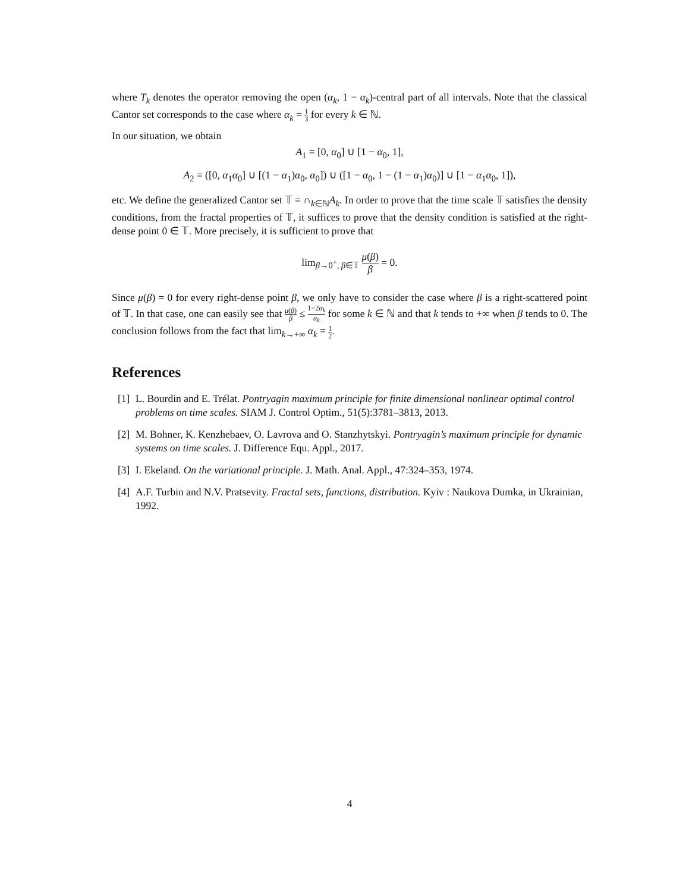where T<sub>k</sub> denotes the operator removing the open (α<sub>k</sub>, 1 − α<sub>k</sub>)-central part of all intervals. Note that the classical Cantor set corresponds to the case where α<sub>k</sub> = 1 3 for every k ∈ ℕ.
In our situation, we obtain
A<sub>1</sub> = [0, α<sub>0</sub>] ∪ [1 − α<sub>0</sub>, 1],
A<sub>2</sub> = ([0, α<sub>1</sub>α<sub>0</sub>] ∪ [(1 − α<sub>1</sub>)α<sub>0</sub>, α<sub>0</sub>]) ∪ ([1 − α<sub>0</sub>, 1 − (1 − α<sub>1</sub>)α<sub>0</sub>)] ∪ [1 − α<sub>1</sub>α<sub>0</sub>, 1]),
etc. We define the generalized Cantor set 𝕋 = ∩<sub>k∈ℕ</sub>A<sub>k</sub>. In order to prove that the time scale 𝕋 satisfies the density conditions, from the fractal properties of 𝕋, it suffices to prove that the density condition is satisfied at the right-dense point 0 ∈ 𝕋. More precisely, it is sufficient to prove that
lim<sub>β→0<sup>+</sup>, β∈𝕋</sub> μ(β) β = 0.
Since μ(β) = 0 for every right-dense point β, we only have to consider the case where β is a right-scattered point of 𝕋. In that case, one can easily see that μ(β) β ≤ 1−2α<sub>k</sub> α<sub>k</sub> for some k ∈ ℕ and that k tends to +∞ when β tends to 0. The conclusion follows from the fact that lim<sub>k→+∞</sub> α<sub>k</sub> = 1 2.
References
[1] L. Bourdin and E. Trélat. Pontryagin maximum principle for finite dimensional nonlinear optimal control problems on time scales. SIAM J. Control Optim., 51(5):3781–3813, 2013.
[2] M. Bohner, K. Kenzhebaev, O. Lavrova and O. Stanzhytskyi. Pontryagin’s maximum principle for dynamic systems on time scales. J. Difference Equ. Appl., 2017.
[3] I. Ekeland. On the variational principle. J. Math. Anal. Appl., 47:324–353, 1974.
[4] A.F. Turbin and N.V. Pratsevity. Fractal sets, functions, distribution. Kyiv : Naukova Dumka, in Ukrainian, 1992.
4